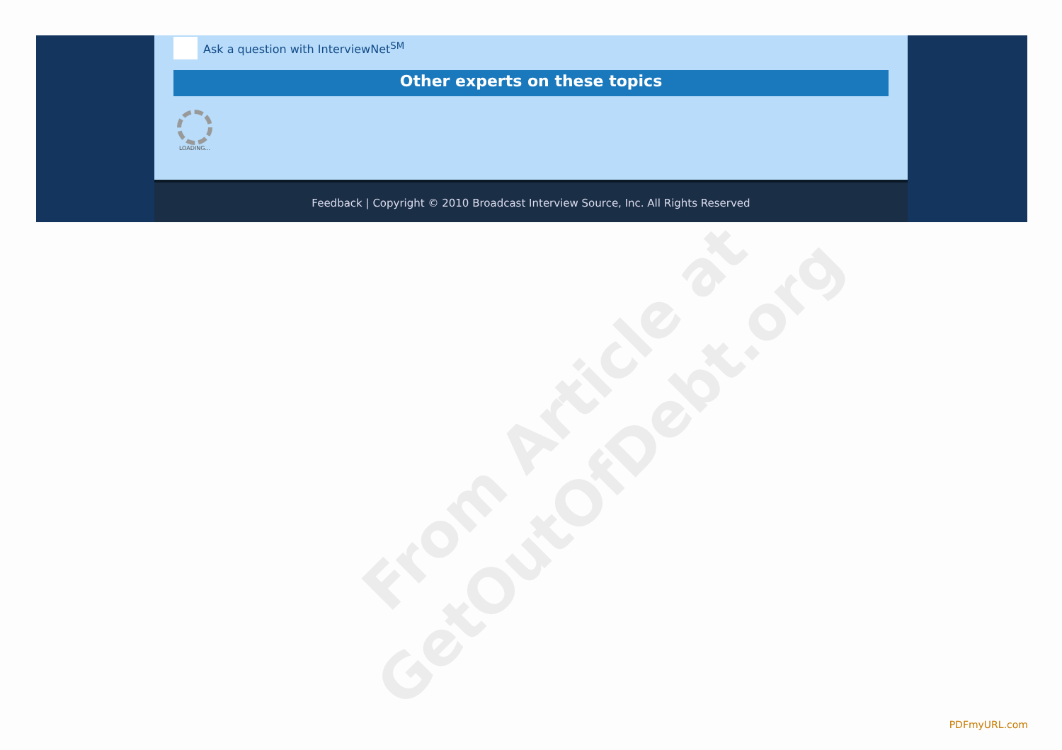Ask a question with InterviewNet<sup>SM</sup>
Other experts on these topics
LOADING...
Feedback | Copyright © 2010 Broadcast Interview Source, Inc. All Rights Reserved
From Article at
GetOutOfDebt.org
PDFmyURL.com